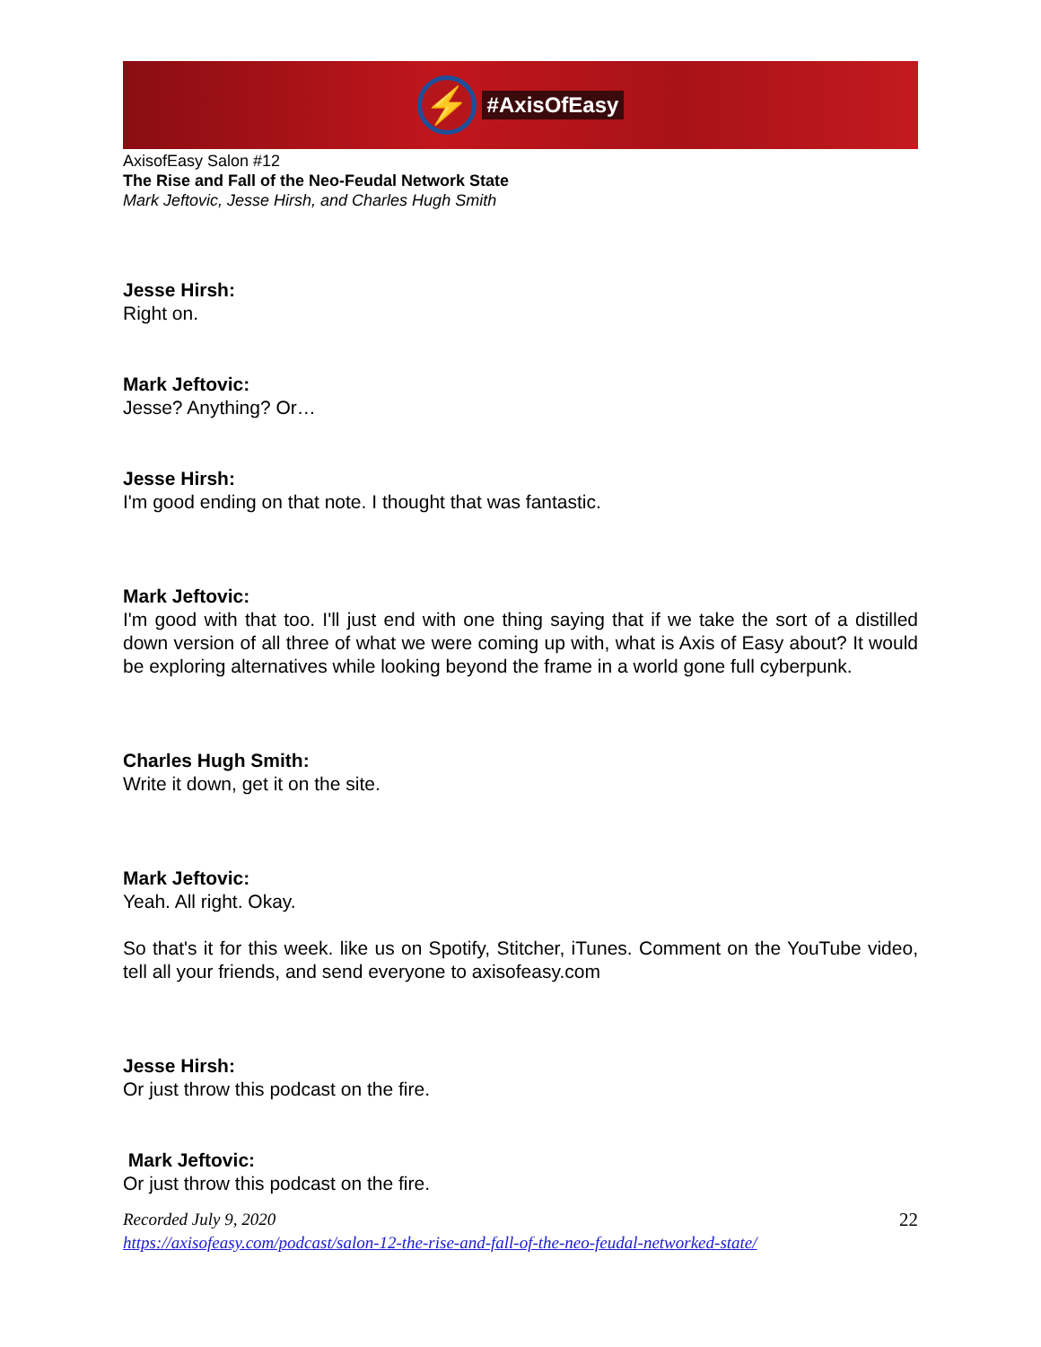⚡
#AxisOfEasy
AxisofEasy Salon #12
The Rise and Fall of the Neo-Feudal Network State
Mark Jeftovic, Jesse Hirsh, and Charles Hugh Smith
Jesse Hirsh:
Right on.
Mark Jeftovic:
Jesse? Anything? Or…
Jesse Hirsh:
I'm good ending on that note. I thought that was fantastic.
Mark Jeftovic:
I'm good with that too. I'll just end with one thing saying that if we take the sort of a distilled down version of all three of what we were coming up with, what is Axis of Easy about? It would be exploring alternatives while looking beyond the frame in a world gone full cyberpunk.
Charles Hugh Smith:
Write it down, get it on the site.
Mark Jeftovic:
Yeah. All right. Okay.
So that's it for this week. like us on Spotify, Stitcher, iTunes. Comment on the YouTube video, tell all your friends, and send everyone to axisofeasy.com
Jesse Hirsh:
Or just throw this podcast on the fire.
Mark Jeftovic:
Or just throw this podcast on the fire.
Recorded July 9, 2020 22
https://axisofeasy.com/podcast/salon-12-the-rise-and-fall-of-the-neo-feudal-networked-state/